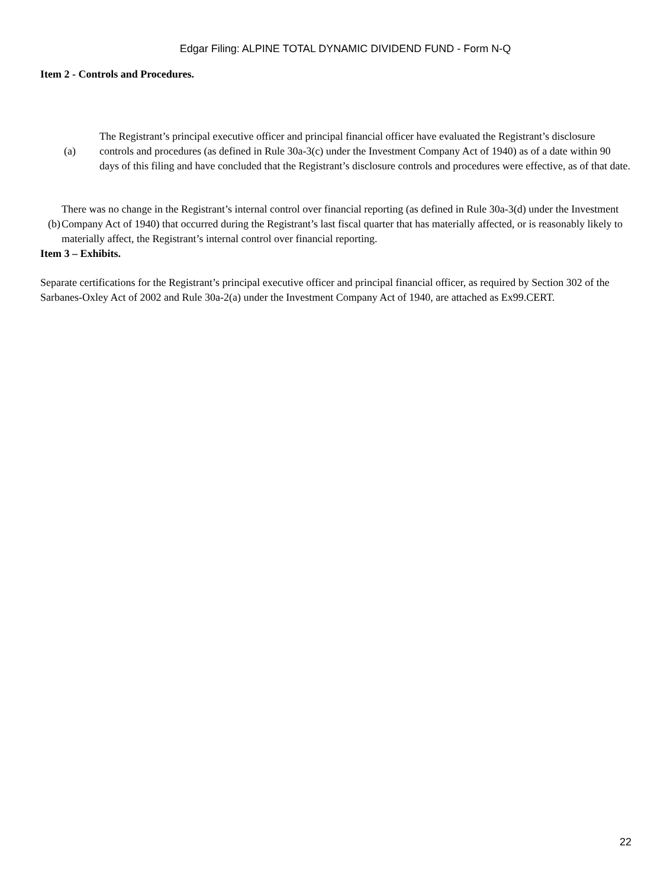Edgar Filing: ALPINE TOTAL DYNAMIC DIVIDEND FUND - Form N-Q
Item 2 - Controls and Procedures.
(a)
The Registrant’s principal executive officer and principal financial officer have evaluated the Registrant’s disclosure controls and procedures (as defined in Rule 30a-3(c) under the Investment Company Act of 1940) as of a date within 90 days of this filing and have concluded that the Registrant’s disclosure controls and procedures were effective, as of that date.
(b)
There was no change in the Registrant’s internal control over financial reporting (as defined in Rule 30a-3(d) under the Investment Company Act of 1940) that occurred during the Registrant’s last fiscal quarter that has materially affected, or is reasonably likely to materially affect, the Registrant’s internal control over financial reporting.
Item 3 – Exhibits.
Separate certifications for the Registrant’s principal executive officer and principal financial officer, as required by Section 302 of the Sarbanes-Oxley Act of 2002 and Rule 30a-2(a) under the Investment Company Act of 1940, are attached as Ex99.CERT.
22